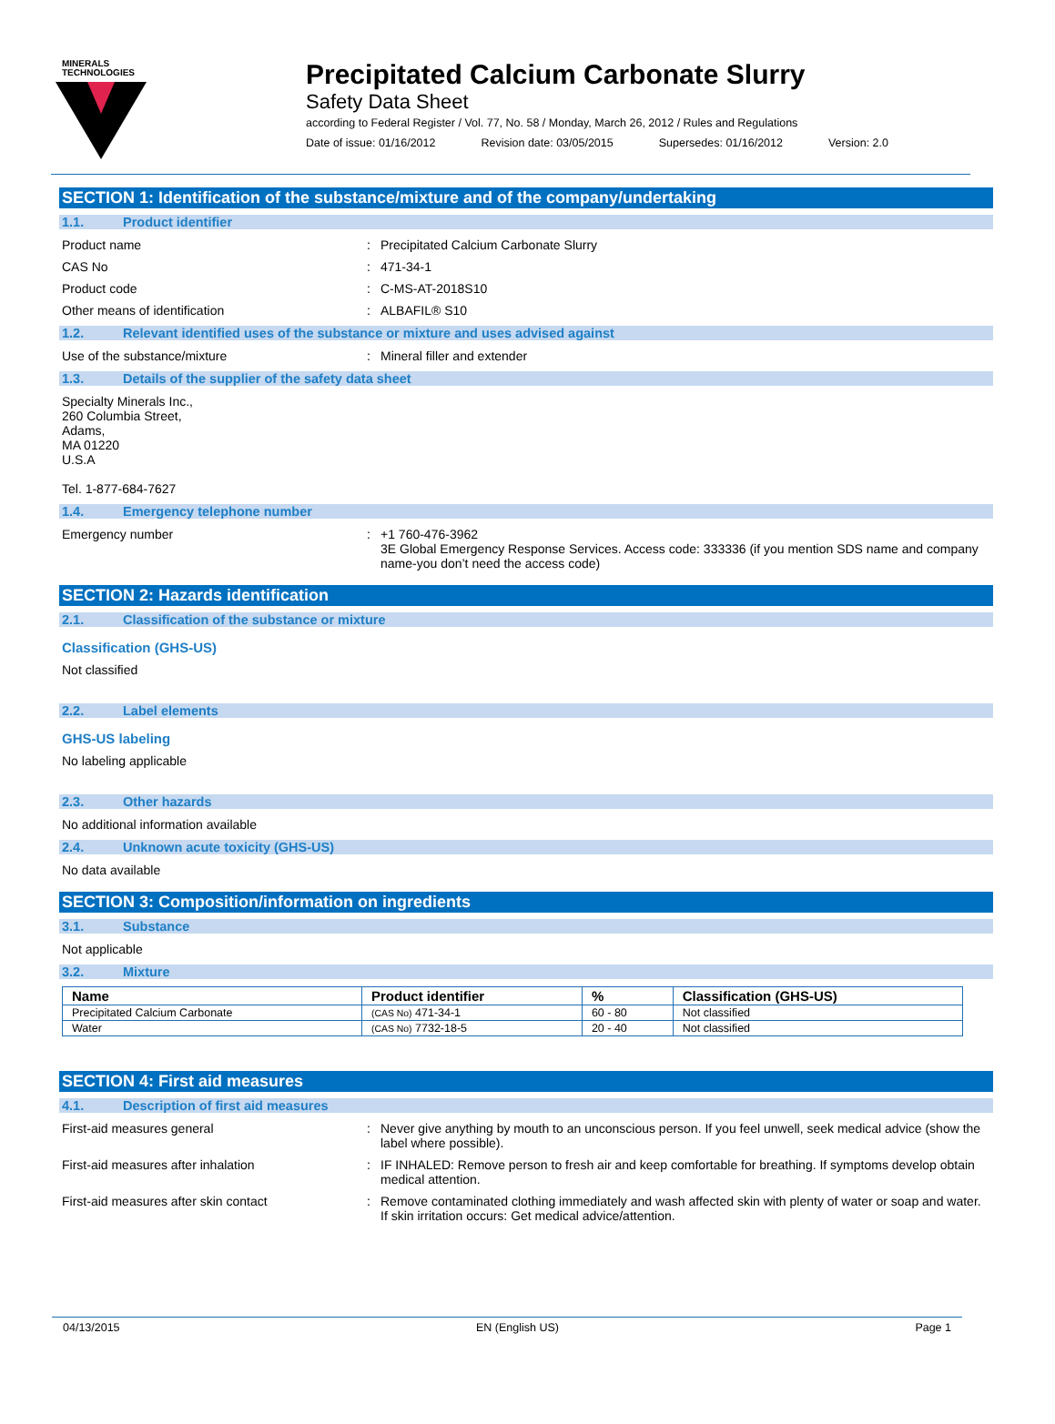MINERALS
TECHNOLOGIES
Precipitated Calcium Carbonate Slurry
Safety Data Sheet
according to Federal Register / Vol. 77, No. 58 / Monday, March 26, 2012 / Rules and Regulations
Date of issue: 01/16/2012 Revision date: 03/05/2015 Supersedes: 01/16/2012 Version: 2.0
SECTION 1: Identification of the substance/mixture and of the company/undertaking
1.1. Product identifier
Product name : Precipitated Calcium Carbonate Slurry
CAS No : 471-34-1
Product code : C-MS-AT-2018S10
Other means of identification : ALBAFIL® S10
1.2. Relevant identified uses of the substance or mixture and uses advised against
Use of the substance/mixture : Mineral filler and extender
1.3. Details of the supplier of the safety data sheet
Specialty Minerals Inc.,
260 Columbia Street,
Adams,
MA 01220
U.S.A
Tel. 1-877-684-7627
1.4. Emergency telephone number
Emergency number : +1 760-476-3962
3E Global Emergency Response Services. Access code: 333336 (if you mention SDS name and company name-you don’t need the access code)
SECTION 2: Hazards identification
2.1. Classification of the substance or mixture
Classification (GHS-US)
Not classified
2.2. Label elements
GHS-US labeling
No labeling applicable
2.3. Other hazards
No additional information available
2.4. Unknown acute toxicity (GHS-US)
No data available
SECTION 3: Composition/information on ingredients
3.1. Substance
Not applicable
3.2. Mixture
| Name | Product identifier | % | Classification (GHS-US) |
| --- | --- | --- | --- |
| Precipitated Calcium Carbonate | (CAS No) 471-34-1 | 60 - 80 | Not classified |
| Water | (CAS No) 7732-18-5 | 20 - 40 | Not classified |
SECTION 4: First aid measures
4.1. Description of first aid measures
First-aid measures general : Never give anything by mouth to an unconscious person. If you feel unwell, seek medical advice (show the label where possible).
First-aid measures after inhalation : IF INHALED: Remove person to fresh air and keep comfortable for breathing. If symptoms develop obtain medical attention.
First-aid measures after skin contact : Remove contaminated clothing immediately and wash affected skin with plenty of water or soap and water. If skin irritation occurs: Get medical advice/attention.
04/13/2015 EN (English US) Page 1